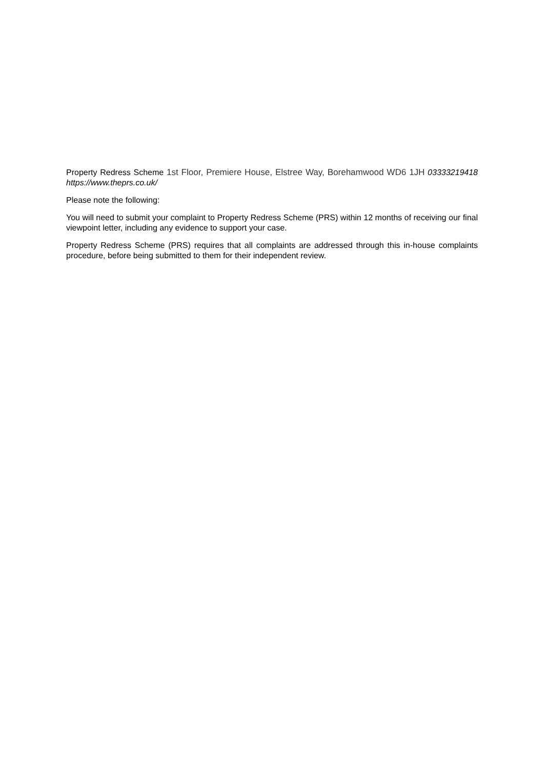Property Redress Scheme 1st Floor, Premiere House, Elstree Way, Borehamwood WD6 1JH 03333219418 https://www.theprs.co.uk/
Please note the following:
You will need to submit your complaint to Property Redress Scheme (PRS) within 12 months of receiving our final viewpoint letter, including any evidence to support your case.
Property Redress Scheme (PRS) requires that all complaints are addressed through this in-house complaints procedure, before being submitted to them for their independent review.